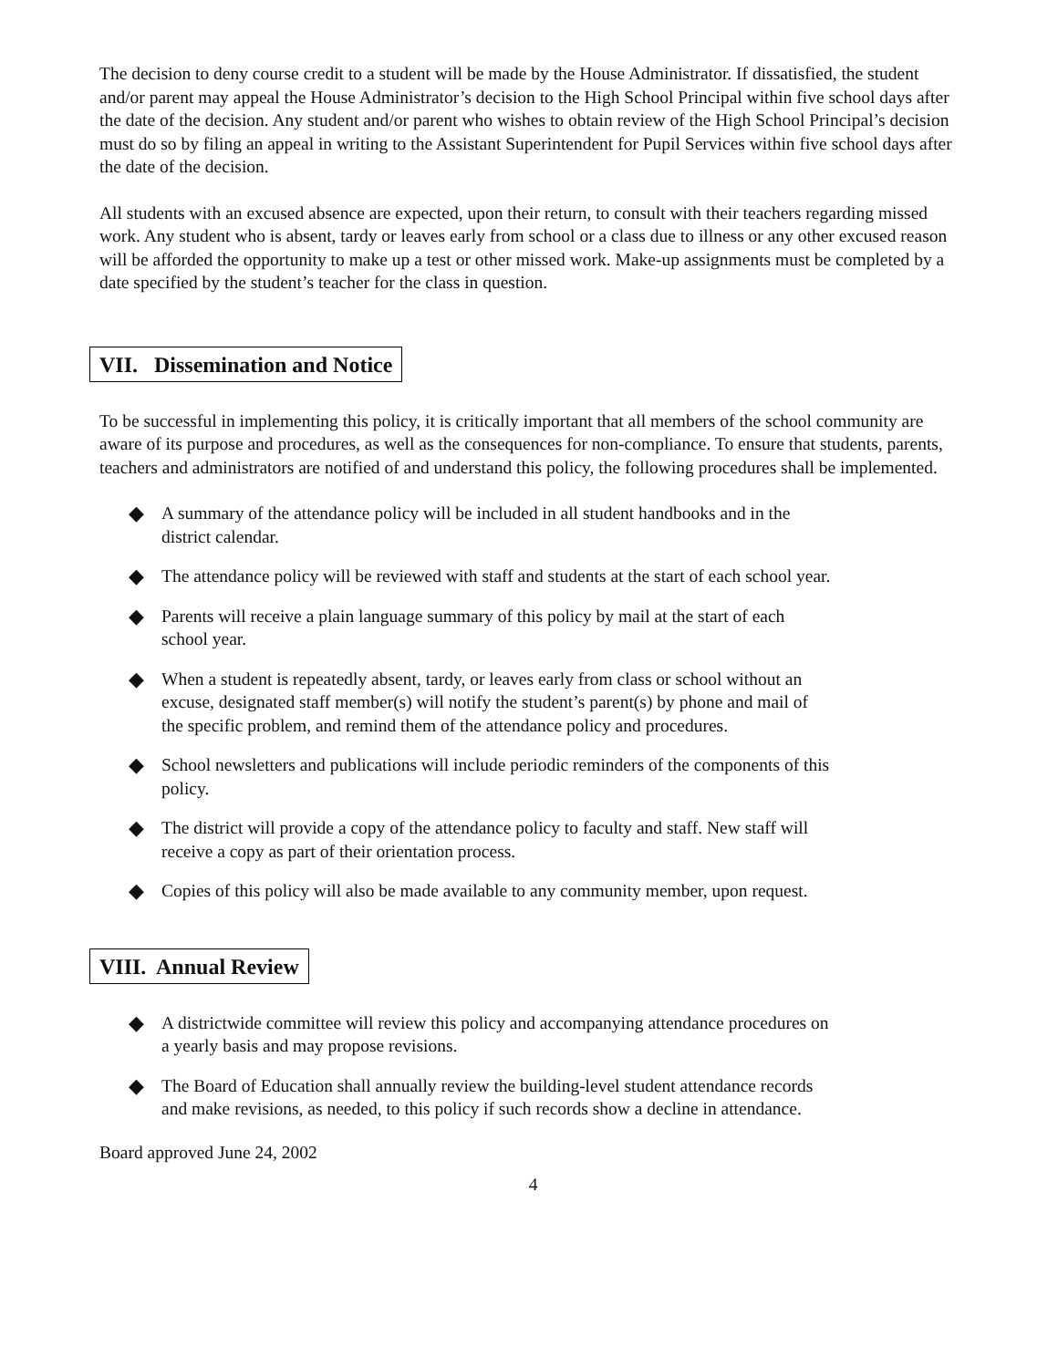The decision to deny course credit to a student will be made by the House Administrator. If dissatisfied, the student and/or parent may appeal the House Administrator’s decision to the High School Principal within five school days after the date of the decision. Any student and/or parent who wishes to obtain review of the High School Principal’s decision must do so by filing an appeal in writing to the Assistant Superintendent for Pupil Services within five school days after the date of the decision.
All students with an excused absence are expected, upon their return, to consult with their teachers regarding missed work. Any student who is absent, tardy or leaves early from school or a class due to illness or any other excused reason will be afforded the opportunity to make up a test or other missed work. Make-up assignments must be completed by a date specified by the student’s teacher for the class in question.
VII. Dissemination and Notice
To be successful in implementing this policy, it is critically important that all members of the school community are aware of its purpose and procedures, as well as the consequences for non-compliance. To ensure that students, parents, teachers and administrators are notified of and understand this policy, the following procedures shall be implemented.
◆ A summary of the attendance policy will be included in all student handbooks and in the district calendar.
◆ The attendance policy will be reviewed with staff and students at the start of each school year.
◆ Parents will receive a plain language summary of this policy by mail at the start of each school year.
◆ When a student is repeatedly absent, tardy, or leaves early from class or school without an excuse, designated staff member(s) will notify the student’s parent(s) by phone and mail of the specific problem, and remind them of the attendance policy and procedures.
◆ School newsletters and publications will include periodic reminders of the components of this policy.
◆ The district will provide a copy of the attendance policy to faculty and staff. New staff will receive a copy as part of their orientation process.
◆ Copies of this policy will also be made available to any community member, upon request.
VIII. Annual Review
◆ A districtwide committee will review this policy and accompanying attendance procedures on a yearly basis and may propose revisions.
◆ The Board of Education shall annually review the building-level student attendance records and make revisions, as needed, to this policy if such records show a decline in attendance.
Board approved June 24, 2002
4